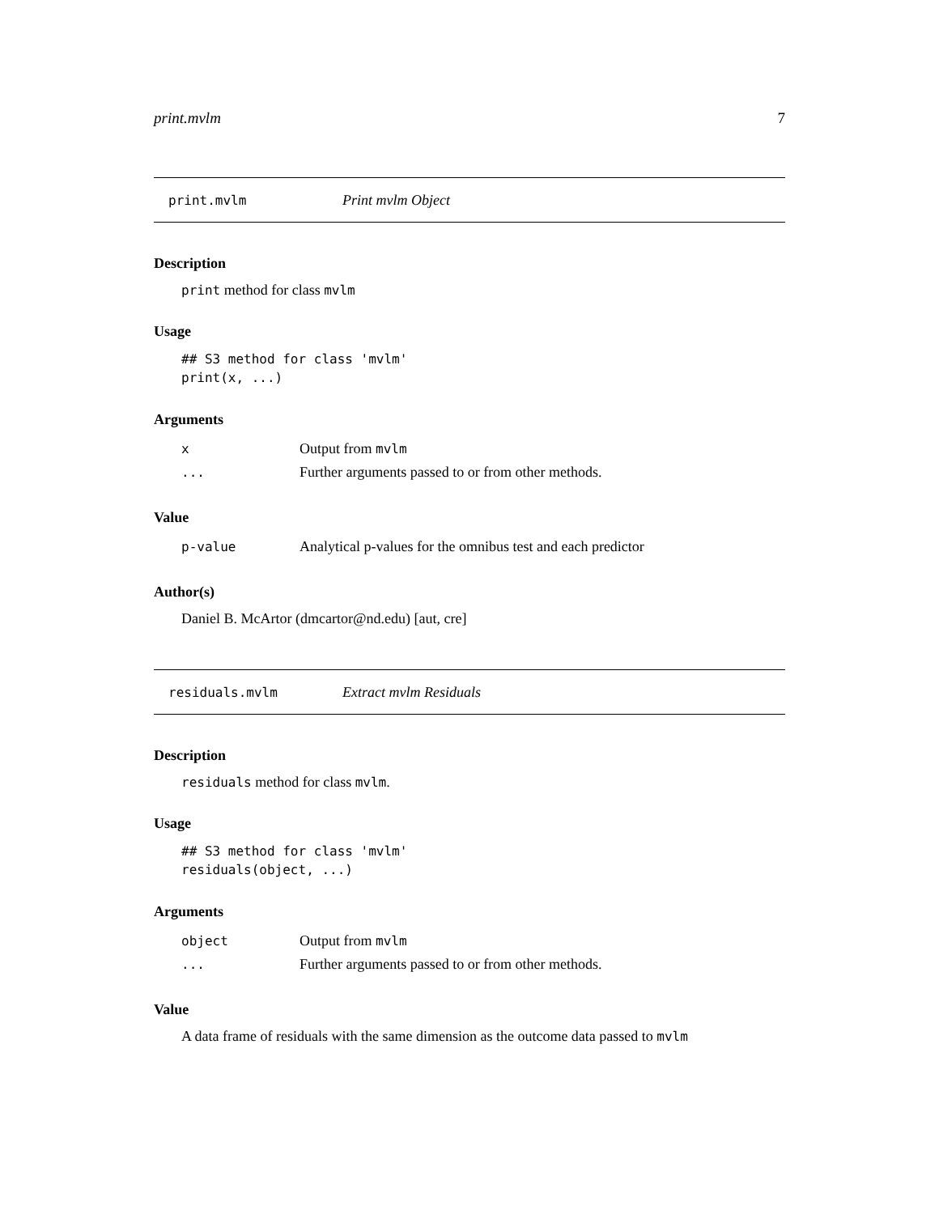print.mvlm 7
print.mvlm Print mvlm Object
Description
print method for class mvlm
Usage
## S3 method for class 'mvlm'
print(x, ...)
Arguments
| x | Output from mvlm |
| ... | Further arguments passed to or from other methods. |
Value
| p-value | Analytical p-values for the omnibus test and each predictor |
Author(s)
Daniel B. McArtor (dmcartor@nd.edu) [aut, cre]
residuals.mvlm Extract mvlm Residuals
Description
residuals method for class mvlm.
Usage
## S3 method for class 'mvlm'
residuals(object, ...)
Arguments
| object | Output from mvlm |
| ... | Further arguments passed to or from other methods. |
Value
A data frame of residuals with the same dimension as the outcome data passed to mvlm